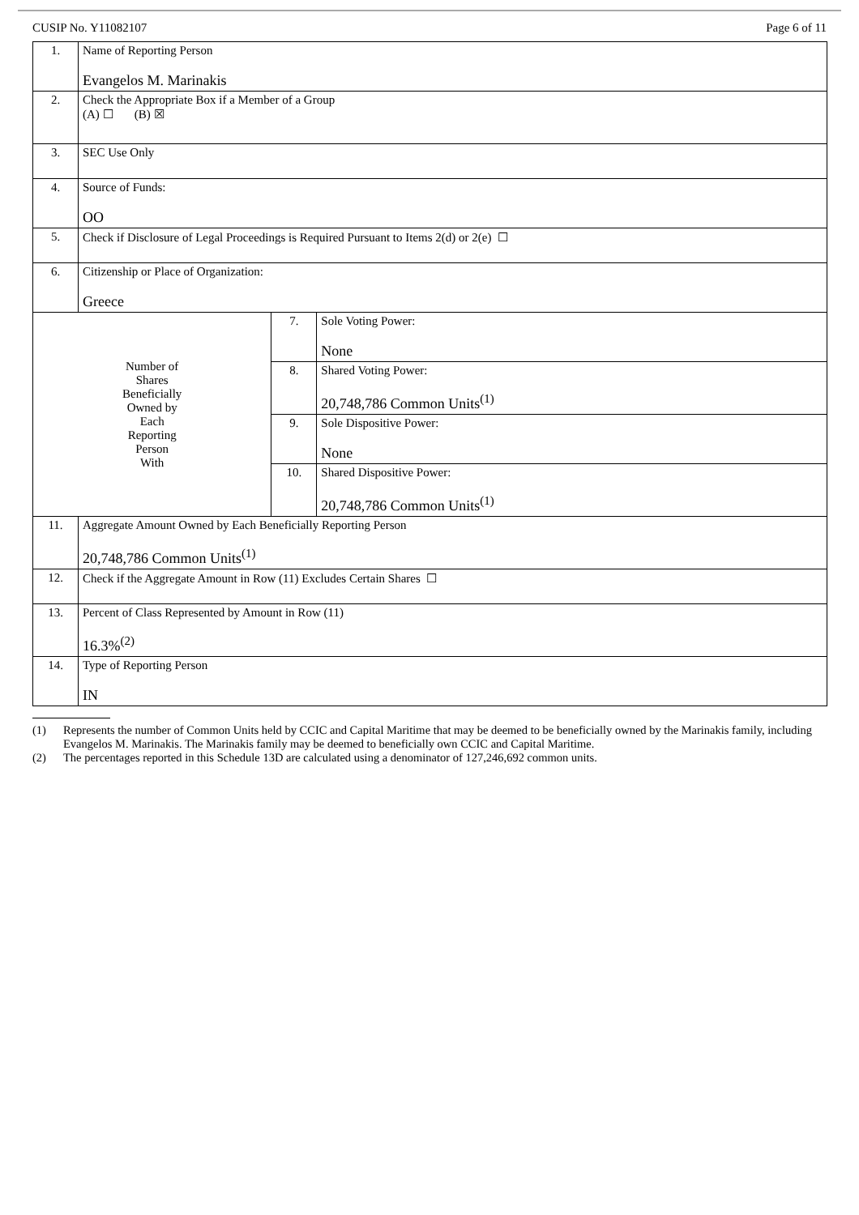CUSIP No. Y11082107 Page 6 of 11
| 1. | Name of Reporting Person Evangelos M. Marinakis | | |
| 2. | Check the Appropriate Box if a Member of a Group (A) ☐ (B) ☒ | | |
| 3. | SEC Use Only | | |
| 4. | Source of Funds: OO | | |
| 5. | Check if Disclosure of Legal Proceedings is Required Pursuant to Items 2(d) or 2(e) ☐ | | |
| 6. | Citizenship or Place of Organization: Greece | | |
| Number of Shares Beneficially Owned by Each Reporting Person With | | 7. | Sole Voting Power: None |
| | | 8. | Shared Voting Power: 20,748,786 Common Units<sup>(1)</sup> |
| | | 9. | Sole Dispositive Power: None |
| | | 10. | Shared Dispositive Power: 20,748,786 Common Units<sup>(1)</sup> |
| 11. | Aggregate Amount Owned by Each Beneficially Reporting Person 20,748,786 Common Units<sup>(1)</sup> | | |
| 12. | Check if the Aggregate Amount in Row (11) Excludes Certain Shares ☐ | | |
| 13. | Percent of Class Represented by Amount in Row (11) 16.3%<sup>(2)</sup> | | |
| 14. | Type of Reporting Person IN | | |
(1) Represents the number of Common Units held by CCIC and Capital Maritime that may be deemed to be beneficially owned by the Marinakis family, including Evangelos M. Marinakis. The Marinakis family may be deemed to beneficially own CCIC and Capital Maritime.
(2) The percentages reported in this Schedule 13D are calculated using a denominator of 127,246,692 common units.